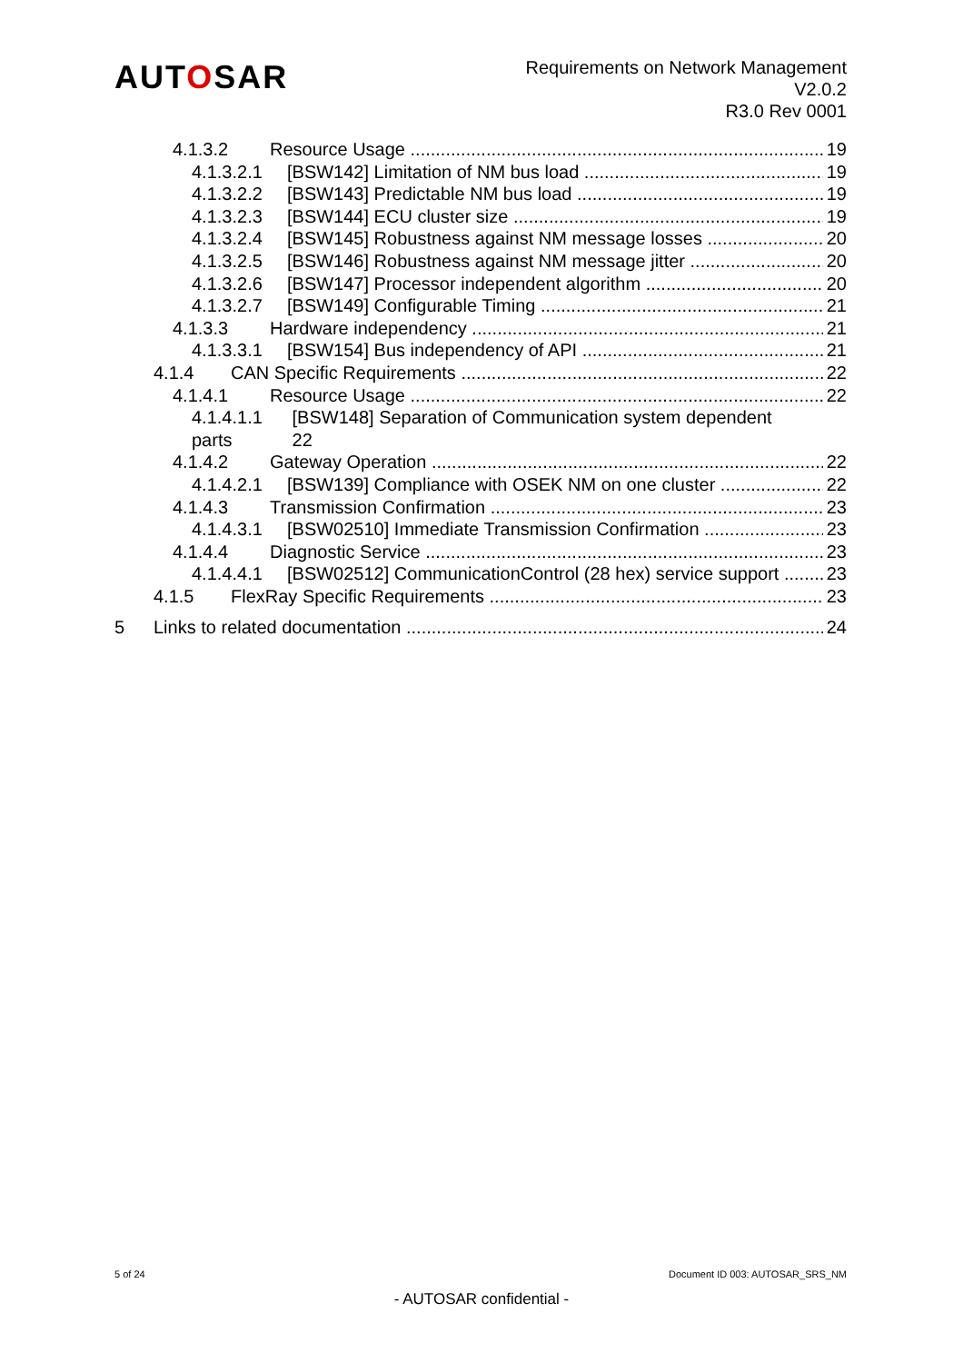AUTOSAR
Requirements on Network Management
V2.0.2
R3.0 Rev 0001
4.1.3.2 Resource Usage 19
4.1.3.2.1 [BSW142] Limitation of NM bus load 19
4.1.3.2.2 [BSW143] Predictable NM bus load 19
4.1.3.2.3 [BSW144] ECU cluster size 19
4.1.3.2.4 [BSW145] Robustness against NM message losses 20
4.1.3.2.5 [BSW146] Robustness against NM message jitter 20
4.1.3.2.6 [BSW147] Processor independent algorithm 20
4.1.3.2.7 [BSW149] Configurable Timing 21
4.1.3.3 Hardware independency 21
4.1.3.3.1 [BSW154] Bus independency of API 21
4.1.4 CAN Specific Requirements 22
4.1.4.1 Resource Usage 22
4.1.4.1.1 [BSW148] Separation of Communication system dependent
parts 22
4.1.4.2 Gateway Operation 22
4.1.4.2.1 [BSW139] Compliance with OSEK NM on one cluster 22
4.1.4.3 Transmission Confirmation 23
4.1.4.3.1 [BSW02510] Immediate Transmission Confirmation 23
4.1.4.4 Diagnostic Service 23
4.1.4.4.1 [BSW02512] CommunicationControl (28 hex) service support 23
4.1.5 FlexRay Specific Requirements 23
5 Links to related documentation 24
5 of 24 Document ID 003: AUTOSAR_SRS_NM
- AUTOSAR confidential -